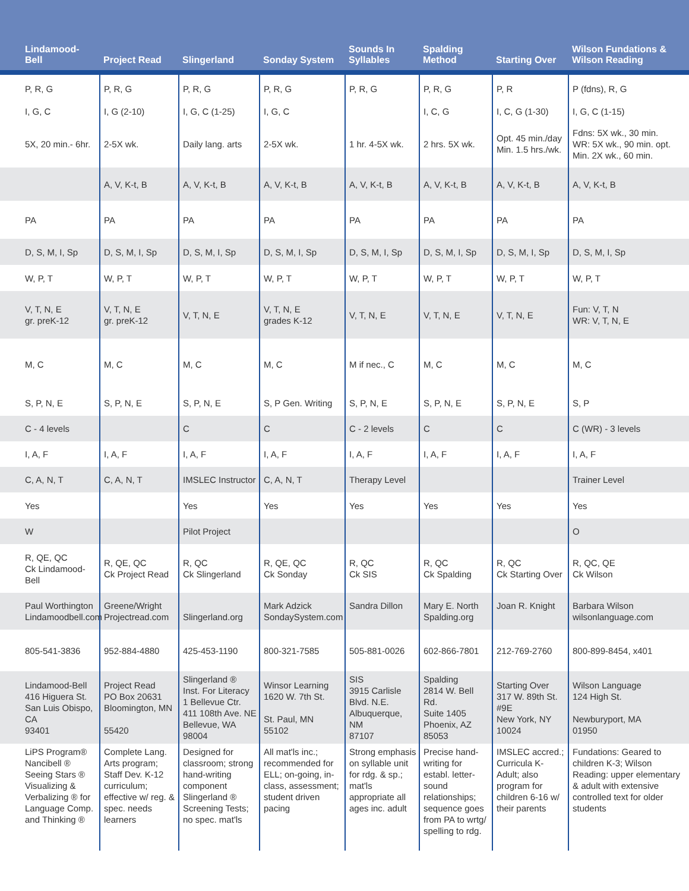| Lindamood-Bell | Project Read | Slingerland | Sonday System | Sounds In Syllables | Spalding Method | Starting Over | Wilson Fundations & Wilson Reading |
| --- | --- | --- | --- | --- | --- | --- | --- |
| P, R, G | P, R, G | P, R, G | P, R, G | P, R, G | P, R, G | P, R | P (fdns), R, G |
| I, G, C | I, G (2-10) | I, G, C (1-25) | I, G, C | | I, C, G | I, C, G (1-30) | I, G, C (1-15) |
| 5X, 20 min.- 6hr. | 2-5X wk. | Daily lang. arts | 2-5X wk. | 1 hr. 4-5X wk. | 2 hrs. 5X wk. | Opt. 45 min./day Min. 1.5 hrs./wk. | Fdns: 5X wk., 30 min. WR: 5X wk., 90 min. opt. Min. 2X wk., 60 min. |
| | A, V, K-t, B | A, V, K-t, B | A, V, K-t, B | A, V, K-t, B | A, V, K-t, B | A, V, K-t, B | A, V, K-t, B |
| PA | PA | PA | PA | PA | PA | PA | PA |
| D, S, M, I, Sp | D, S, M, I, Sp | D, S, M, I, Sp | D, S, M, I, Sp | D, S, M, I, Sp | D, S, M, I, Sp | D, S, M, I, Sp | D, S, M, I, Sp |
| W, P, T | W, P, T | W, P, T | W, P, T | W, P, T | W, P, T | W, P, T | W, P, T |
| V, T, N, E gr. preK-12 | V, T, N, E gr. preK-12 | V, T, N, E | V, T, N, E grades K-12 | V, T, N, E | V, T, N, E | V, T, N, E | Fun: V, T, N WR: V, T, N, E |
| M, C | M, C | M, C | M, C | M if nec., C | M, C | M, C | M, C |
| S, P, N, E | S, P, N, E | S, P, N, E | S, P Gen. Writing | S, P, N, E | S, P, N, E | S, P, N, E | S, P |
| C - 4 levels | | C | C | C - 2 levels | C | C | C (WR) - 3 levels |
| I, A, F | I, A, F | I, A, F | I, A, F | I, A, F | I, A, F | I, A, F | I, A, F |
| C, A, N, T | C, A, N, T | IMSLEC Instructor | C, A, N, T | Therapy Level | | | Trainer Level |
| Yes | | Yes | Yes | Yes | Yes | Yes | Yes |
| W | | Pilot Project | | | | | O |
| R, QE, QC Ck Lindamood-Bell | R, QE, QC Ck Project Read | R, QC Ck Slingerland | R, QE, QC Ck Sonday | R, QC Ck SIS | R, QC Ck Spalding | R, QC Ck Starting Over | R, QC, QE Ck Wilson |
| Paul Worthington Lindamoodbell.com | Greene/Wright Projectread.com | Slingerland.org | Mark Adzick SondaySystem.com | Sandra Dillon | Mary E. North Spalding.org | Joan R. Knight | Barbara Wilson wilsonlanguage.com |
| 805-541-3836 | 952-884-4880 | 425-453-1190 | 800-321-7585 | 505-881-0026 | 602-866-7801 | 212-769-2760 | 800-899-8454, x401 |
| Lindamood-Bell 416 Higuera St. San Luis Obispo, CA 93401 | Project Read PO Box 20631 Bloomington, MN 55420 | Slingerland ® Inst. For Literacy 1 Bellevue Ctr. 411 108th Ave. NE Bellevue, WA 98004 | Winsor Learning 1620 W. 7th St. St. Paul, MN 55102 | SIS 3915 Carlisle Blvd. N.E. Albuquerque, NM 87107 | Spalding 2814 W. Bell Rd. Suite 1405 Phoenix, AZ 85053 | Starting Over 317 W. 89th St. #9E New York, NY 10024 | Wilson Language 124 High St. Newburyport, MA 01950 |
| LiPS Program® Nancibell ® Seeing Stars ® Visualizing & Verbalizing ® for Language Comp. and Thinking ® | Complete Lang. Arts program; Staff Dev. K-12 curriculum; effective w/ reg. & spec. needs learners | Designed for classroom; strong hand-writing component Slingerland ® Screening Tests; no spec. mat'ls | All mat'ls inc.; recommended for ELL; on-going, in-class, assessment; student driven pacing | Strong emphasis on syllable unit for rdg. & sp.; mat'ls appropriate all ages inc. adult | Precise hand-writing for establ. letter-sound relationships; sequence goes from PA to wrtg/ spelling to rdg. | IMSLEC accred.; Curricula K-Adult; also program for children 6-16 w/ their parents | Fundations: Geared to children K-3; Wilson Reading: upper elementary & adult with extensive controlled text for older students |